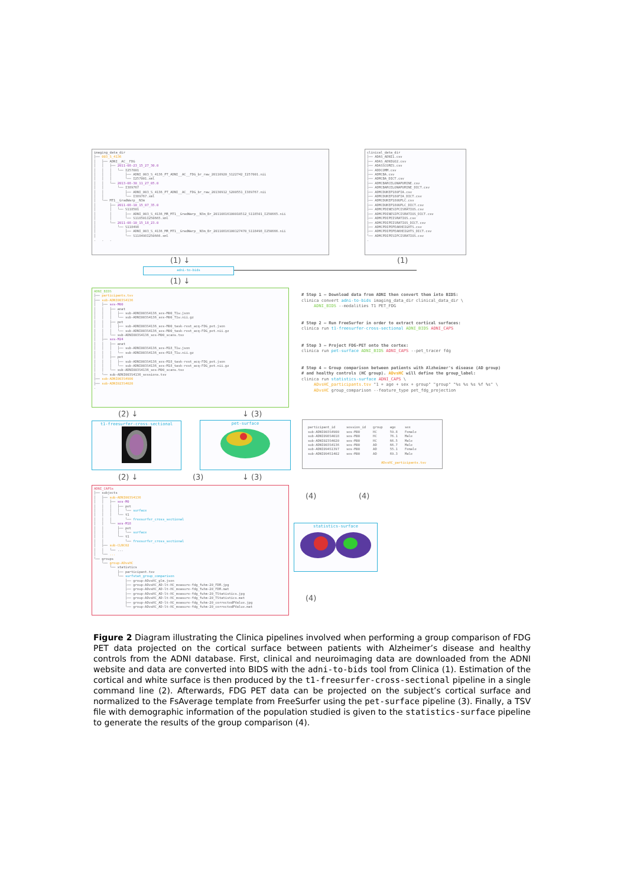imaging_data_dir ├── 003_S_4136 │ ├── ADNI__AC__FDG │ │ ├── 2011-08-23_15_27_30.0 │ │ │ └── I257001 │ │ │ ├── ADNI_003_S_4136_PT_ADNI__AC__FDG_br_raw_20110920_S122742_I257001.nii │ │ │ └── I257001.xml │ │ └── 2013-08-30_11_27_05.0 │ │ └── I389767 │ │ ├── ADNI_003_S_4136_PT_ADNI__AC__FDG_br_raw_20130912_S200551_I389767.nii │ │ └── I389767.xml │ └── MT1__GradWarp__N3m │ ├── 2011-08-10_15_07_35.0 │ │ └── S118501 │ │ ├── ADNI_003_S_4136_MR_MT1__GradWarp__N3m_Br_20110816100010512_S118501_I250665.nii │ │ └── S118501I250665.xml │ └── 2011-08-10_15_18_23.0 │ └── S118498 │ ├── ADNI_003_S_4136_MR_MT1__GradWarp__N3m_Br_20110816100127470_S118498_I250666.nii │ └── S118498I250666.xml . . .
clinical_data_dir ├── ADAS_ADNI1.csv ├── ADAS_ADNIGO2.csv ├── ADASSCORES.csv ├── ADDCOMM.csv ├── ADMCBA.csv ├── ADMCBA_DICT.csv ├── ADMCBARCELONAPURINE.csv ├── ADMCBARCELONAPURINE_DICT.csv ├── ADMCDUKEP180FIA.csv ├── ADMCDUKEP180FIA_DICT.csv ├── ADMCDUKEP180UPLC.csv ├── ADMCDUKEP180UPLC_DICT.csv ├── ADMCPDINESIPCISRATIOS.csv ├── ADMCPDINESIPCISRATIOS_DICT.csv ├── ADMCPDIPEISRATIOS.csv ├── ADMCPDIPEISRATIOS_DICT.csv ├── ADMCPDIPEPEAKHEIGHTS.csv ├── ADMCPDIPEPEAKHEIGHTS_DICT.csv └── ADMCPDIPESIPCISRATIOS.csv .
(1) ↓ (1)
adni-to-bids
(1) ↓
ADNI_BIDS ├── participants.tsv ├── sub-ADNI003S4136 │ ├── ses-M00 │ │ ├── anat │ │ │ ├── sub-ADNI003S4136_ses-M00_T1w.json │ │ │ └── sub-ADNI003S4136_ses-M00_T1w.nii.gz │ │ ├── pet │ │ │ ├── sub-ADNI003S4136_ses-M00_task-rest_acq-FDG_pet.json │ │ │ └── sub-ADNI003S4136_ses-M00_task-rest_acq-FDG_pet.nii.gz │ │ └── sub-ADNI003S4136_ses-M00_scans.tsv │ ├── ses-M24 │ │ ├── anat │ │ │ ├── sub-ADNI003S4136_ses-M18_T1w.json │ │ │ └── sub-ADNI003S4136_ses-M18_T1w.nii.gz │ │ ├── pet │ │ │ ├── sub-ADNI003S4136_ses-M18_task-rest_acq-FDG_pet.json │ │ │ └── sub-ADNI003S4136_ses-M18_task-rest_acq-FDG_pet.nii.gz │ │ └── sub-ADNI003S4136_ses-M00_scans.tsv │ └── sub-ADNI003S4136_sessions.tsv ├── sub-ADNI003S4900 ├── sub-ADNI023S4020 .
# Step 1 – Download data from ADNI then convert them into BIDS: clinica convert adni-to-bids imaging_data_dir clinical_data_dir \ ADNI_BIDS --modalities T1 PET_FDG # Step 2 – Run FreeSurfer in order to extract cortical surfaces: clinica run t1-freesurfer-cross-sectional ADNI_BIDS ADNI_CAPS # Step 3 – Project FDG-PET onto the cortex: clinica run pet-surface ADNI_BIDS ADNI_CAPS --pet_tracer fdg # Step 4 – Group comparison between patients with Alzheimer's disease (AD group) # and healthy controls (HC group). ADvsHC will define the group_label: clinica run statistics-surface ADNI_CAPS \ ADvsHC_participants.tsv "1 + age + sex + group" "group" "%s %s %s %f %s" \ ADvsHC group_comparison --feature_type pet_fdg_projection
(2) ↓ ↓ (3)
t1-freesurfer-cross-sectional
pet-surface
| participant_id | session_id | group | age | sex |
| --- | --- | --- | --- | --- |
| sub-ADNI003S4900 | ses-M00 | HC | 59.8 | Female |
| sub-ADNI098S4018 | ses-M00 | HC | 76.1 | Male |
| sub-ADNI023S4020 | ses-M00 | HC | 66.5 | Male |
| sub-ADNI003S4136 | ses-M00 | AD | 66.7 | Male |
| sub-ADNI094S1397 | ses-M00 | AD | 55.1 | Female |
| sub-ADNI094S1402 | ses-M00 | AD | 69.3 | Male |
ADvsHC_participants.tsv
(2) ↓ (3) ↓ (3)
ADNI_CAPSs ├── subjects │ ├── sub-ADNI003S4136 │ │ ├── ses-M0 │ │ │ ├── pet │ │ │ │ └── surface │ │ │ └── t1 │ │ │ └── freesurfer_cross_sectional │ │ └── ses-M18 │ │ ├── pet │ │ │ └── surface │ │ └── t1 │ │ └── freesurfer_cross_sectional │ ├── sub-CLNC02 │ │ └── ... │ └── ... └── groups └── group-ADvsHC └── statistics ├── participant.tsv └── surfstat_group_comparison ├── group-ADvsHC_glm.json ├── group-ADvsHC_AD-lt-HC_measure-fdg_fwhm-20_FDR.jpg ├── group-ADvsHC_AD-lt-HC_measure-fdg_fwhm-20_FDR.mat ├── group-ADvsHC_AD-lt-HC_measure-fdg_fwhm-20_TStatistics.jpg ├── group-ADvsHC_AD-lt-HC_measure-fdg_fwhm-20_TStatistics.mat ├── group-ADvsHC_AD-lt-HC_measure-fdg_fwhm-20_correctedPValue.jpg └── group-ADvsHC_AD-lt-HC_measure-fdg_fwhm-20_correctedPValue.mat
(4) (4)
statistics-surface
(4)
Figure 2 Diagram illustrating the Clinica pipelines involved when performing a group comparison of FDG PET data projected on the cortical surface between patients with Alzheimer’s disease and healthy controls from the ADNI database. First, clinical and neuroimaging data are downloaded from the ADNI website and data are converted into BIDS with the adni-to-bids tool from Clinica (1). Estimation of the cortical and white surface is then produced by the t1-freesurfer-cross-sectional pipeline in a single command line (2). Afterwards, FDG PET data can be projected on the subject’s cortical surface and normalized to the FsAverage template from FreeSurfer using the pet-surface pipeline (3). Finally, a TSV file with demographic information of the population studied is given to the statistics-surface pipeline to generate the results of the group comparison (4).